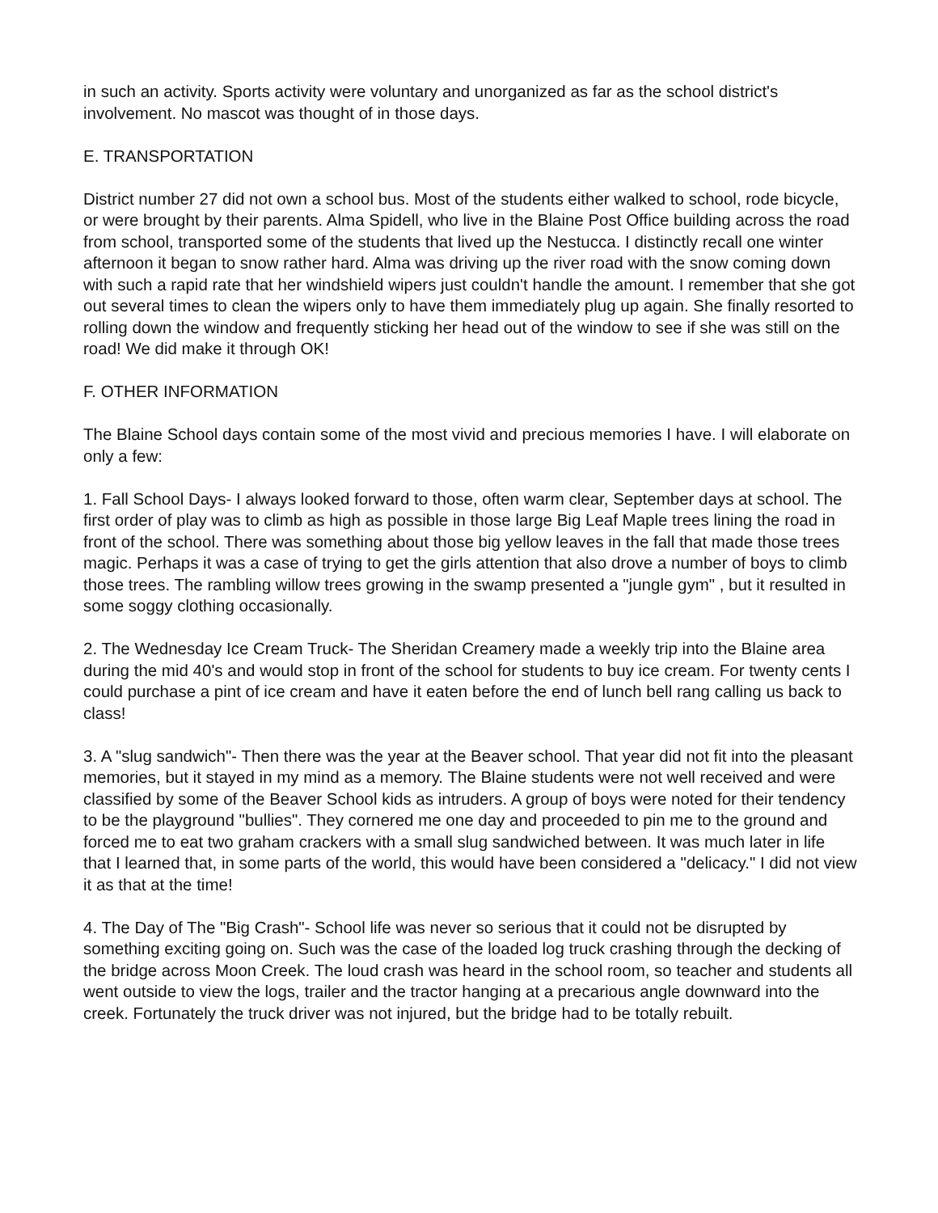in such an activity. Sports activity were voluntary and unorganized as far as the school district's involvement. No mascot was thought of in those days.
E. TRANSPORTATION
District number 27 did not own a school bus. Most of the students either walked to school, rode bicycle, or were brought by their parents. Alma Spidell, who live in the Blaine Post Office building across the road from school, transported some of the students that lived up the Nestucca. I distinctly recall one winter afternoon it began to snow rather hard. Alma was driving up the river road with the snow coming down with such a rapid rate that her windshield wipers just couldn't handle the amount. I remember that she got out several times to clean the wipers only to have them immediately plug up again. She finally resorted to rolling down the window and frequently sticking her head out of the window to see if she was still on the road! We did make it through OK!
F. OTHER INFORMATION
The Blaine School days contain some of the most vivid and precious memories I have. I will elaborate on only a few:
1. Fall School Days- I always looked forward to those, often warm clear, September days at school. The first order of play was to climb as high as possible in those large Big Leaf Maple trees lining the road in front of the school. There was something about those big yellow leaves in the fall that made those trees magic. Perhaps it was a case of trying to get the girls attention that also drove a number of boys to climb those trees. The rambling willow trees growing in the swamp presented a "jungle gym" , but it resulted in some soggy clothing occasionally.
2. The Wednesday Ice Cream Truck- The Sheridan Creamery made a weekly trip into the Blaine area during the mid 40's and would stop in front of the school for students to buy ice cream. For twenty cents I could purchase a pint of ice cream and have it eaten before the end of lunch bell rang calling us back to class!
3. A "slug sandwich"- Then there was the year at the Beaver school. That year did not fit into the pleasant memories, but it stayed in my mind as a memory. The Blaine students were not well received and were classified by some of the Beaver School kids as intruders. A group of boys were noted for their tendency to be the playground "bullies". They cornered me one day and proceeded to pin me to the ground and forced me to eat two graham crackers with a small slug sandwiched between. It was much later in life that I learned that, in some parts of the world, this would have been considered a "delicacy." I did not view it as that at the time!
4. The Day of The "Big Crash"- School life was never so serious that it could not be disrupted by something exciting going on. Such was the case of the loaded log truck crashing through the decking of the bridge across Moon Creek. The loud crash was heard in the school room, so teacher and students all went outside to view the logs, trailer and the tractor hanging at a precarious angle downward into the creek. Fortunately the truck driver was not injured, but the bridge had to be totally rebuilt.